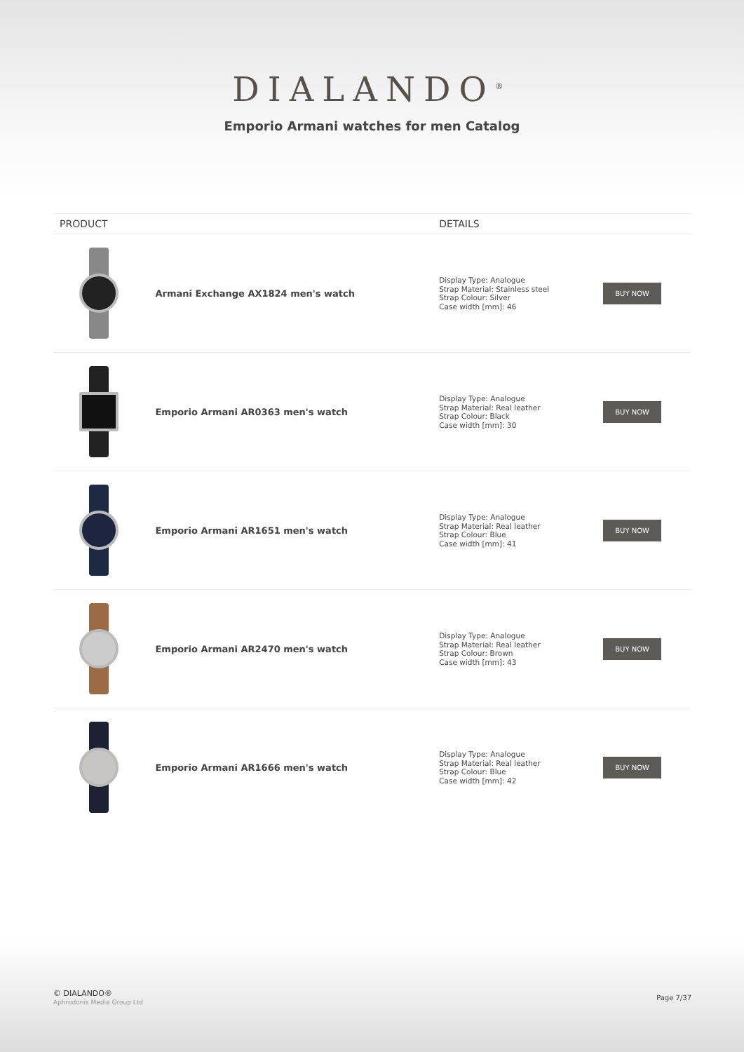DIALANDO<sup>®</sup>
Emporio Armani watches for men Catalog
| PRODUCT | | DETAILS | |
| --- | --- | --- | --- |
| | Armani Exchange AX1824 men's watch | Display Type: Analogue Strap Material: Stainless steel Strap Colour: Silver Case width [mm]: 46 | BUY NOW |
| | Emporio Armani AR0363 men's watch | Display Type: Analogue Strap Material: Real leather Strap Colour: Black Case width [mm]: 30 | BUY NOW |
| | Emporio Armani AR1651 men's watch | Display Type: Analogue Strap Material: Real leather Strap Colour: Blue Case width [mm]: 41 | BUY NOW |
| | Emporio Armani AR2470 men's watch | Display Type: Analogue Strap Material: Real leather Strap Colour: Brown Case width [mm]: 43 | BUY NOW |
| | Emporio Armani AR1666 men's watch | Display Type: Analogue Strap Material: Real leather Strap Colour: Blue Case width [mm]: 42 | BUY NOW |
© DIALANDO®
Aphrodonis Media Group Ltd
Page 7/37